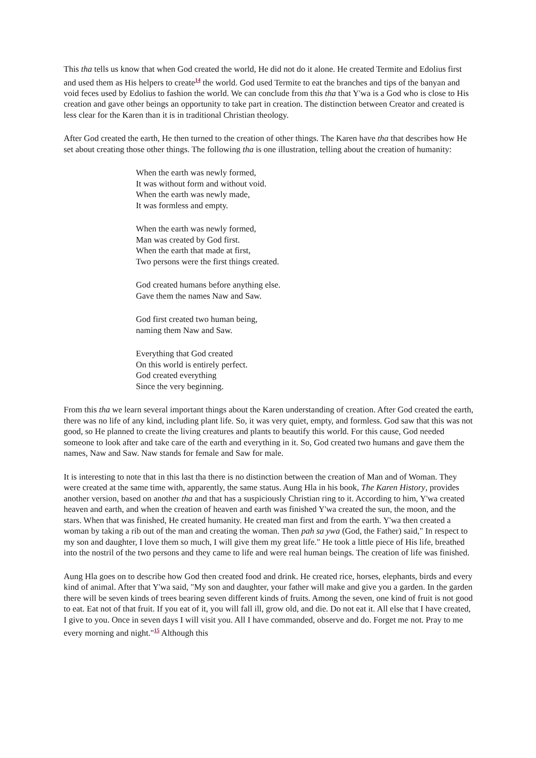This tha tells us know that when God created the world, He did not do it alone. He created Termite and Edolius first and used them as His helpers to create<sup>14</sup> the world. God used Termite to eat the branches and tips of the banyan and void feces used by Edolius to fashion the world. We can conclude from this tha that Y'wa is a God who is close to His creation and gave other beings an opportunity to take part in creation. The distinction between Creator and created is less clear for the Karen than it is in traditional Christian theology.
After God created the earth, He then turned to the creation of other things. The Karen have tha that describes how He set about creating those other things. The following tha is one illustration, telling about the creation of humanity:
When the earth was newly formed,
It was without form and without void.
When the earth was newly made,
It was formless and empty.
When the earth was newly formed,
Man was created by God first.
When the earth that made at first,
Two persons were the first things created.
God created humans before anything else.
Gave them the names Naw and Saw.
God first created two human being,
naming them Naw and Saw.
Everything that God created
On this world is entirely perfect.
God created everything
Since the very beginning.
From this tha we learn several important things about the Karen understanding of creation. After God created the earth, there was no life of any kind, including plant life. So, it was very quiet, empty, and formless. God saw that this was not good, so He planned to create the living creatures and plants to beautify this world. For this cause, God needed someone to look after and take care of the earth and everything in it. So, God created two humans and gave them the names, Naw and Saw. Naw stands for female and Saw for male.
It is interesting to note that in this last tha there is no distinction between the creation of Man and of Woman. They were created at the same time with, apparently, the same status. Aung Hla in his book, The Karen History, provides another version, based on another tha and that has a suspiciously Christian ring to it. According to him, Y'wa created heaven and earth, and when the creation of heaven and earth was finished Y'wa created the sun, the moon, and the stars. When that was finished, He created humanity. He created man first and from the earth. Y'wa then created a woman by taking a rib out of the man and creating the woman. Then pah sa ywa (God, the Father) said," In respect to my son and daughter, I love them so much, I will give them my great life." He took a little piece of His life, breathed into the nostril of the two persons and they came to life and were real human beings. The creation of life was finished.
Aung Hla goes on to describe how God then created food and drink. He created rice, horses, elephants, birds and every kind of animal. After that Y'wa said, "My son and daughter, your father will make and give you a garden. In the garden there will be seven kinds of trees bearing seven different kinds of fruits. Among the seven, one kind of fruit is not good to eat. Eat not of that fruit. If you eat of it, you will fall ill, grow old, and die. Do not eat it. All else that I have created, I give to you. Once in seven days I will visit you. All I have commanded, observe and do. Forget me not. Pray to me every morning and night."<sup>15</sup> Although this